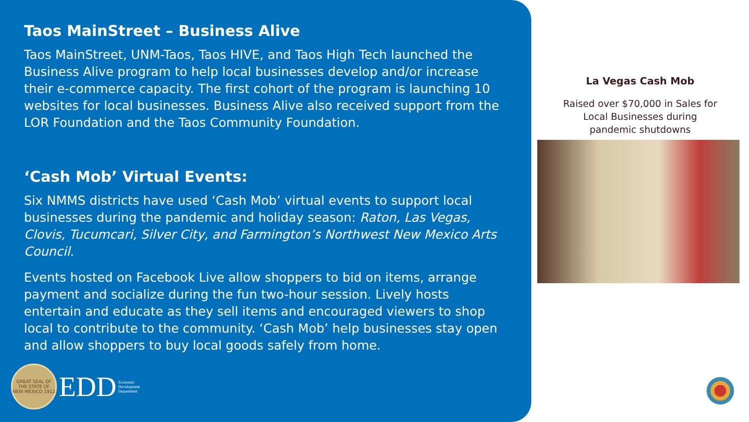Taos MainStreet – Business Alive
Taos MainStreet, UNM-Taos, Taos HIVE, and Taos High Tech launched the Business Alive program to help local businesses develop and/or increase their e-commerce capacity. The first cohort of the program is launching 10 websites for local businesses. Business Alive also received support from the LOR Foundation and the Taos Community Foundation.
‘Cash Mob’ Virtual Events:
Six NMMS districts have used ‘Cash Mob’ virtual events to support local businesses during the pandemic and holiday season: Raton, Las Vegas, Clovis, Tucumcari, Silver City, and Farmington’s Northwest New Mexico Arts Council.
Events hosted on Facebook Live allow shoppers to bid on items, arrange payment and socialize during the fun two-hour session. Lively hosts entertain and educate as they sell items and encouraged viewers to shop local to contribute to the community. ‘Cash Mob’ help businesses stay open and allow shoppers to buy local goods safely from home.
GREAT SEAL OF THE STATE OF NEW MEXICO 1912
EDD
Economic
Development
Department
La Vegas Cash Mob
Raised over $70,000 in Sales for
Local Businesses during
pandemic shutdowns